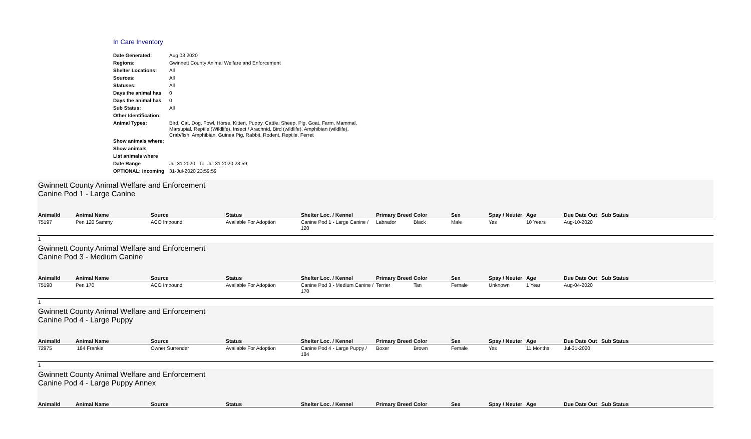In Care Inventory
| Date Generated: | Aug 03 2020 |
| Regions: | Gwinnett County Animal Welfare and Enforcement |
| Shelter Locations: | All |
| Sources: | All |
| Statuses: | All |
| Days the animal has | 0 |
| Days the animal has | 0 |
| Sub Status: | All |
| Other Identification: | |
| Animal Types: | Bird, Cat, Dog, Fowl, Horse, Kitten, Puppy, Cattle, Sheep, Pig, Goat, Farm, Mammal, Marsupial, Reptile (Wildlife), Insect / Arachnid, Bird (wildlife), Amphibian (wildlife), Crab/fish, Amphibian, Guinea Pig, Rabbit, Rodent, Reptile, Ferret |
| Show animals where: | |
| Show animals | |
| List animals where | |
| Date Range | Jul 31 2020 To Jul 31 2020 23:59 |
| OPTIONAL: Incoming | 31-Jul-2020 23:59:59 |
Gwinnett County Animal Welfare and Enforcement
Canine Pod 1 - Large Canine
| AnimalId | Animal Name | Source | Status | Shelter Loc. / Kennel | Primary Breed | Color | Sex | Spay / Neuter | Age | Due Date Out | Sub Status |
| --- | --- | --- | --- | --- | --- | --- | --- | --- | --- | --- | --- |
| 75197 | Pen 120 Sammy | ACO Impound | Available For Adoption | Canine Pod 1 - Large Canine / 120 | Labrador | Black | Male | Yes | 10 Years | Aug-10-2020 | |
1
Gwinnett County Animal Welfare and Enforcement
Canine Pod 3 - Medium Canine
| AnimalId | Animal Name | Source | Status | Shelter Loc. / Kennel | Primary Breed | Color | Sex | Spay / Neuter | Age | Due Date Out | Sub Status |
| --- | --- | --- | --- | --- | --- | --- | --- | --- | --- | --- | --- |
| 75198 | Pen 170 | ACO Impound | Available For Adoption | Canine Pod 3 - Medium Canine / 170 | Terrier | Tan | Female | Unknown | 1 Year | Aug-04-2020 | |
1
Gwinnett County Animal Welfare and Enforcement
Canine Pod 4 - Large Puppy
| AnimalId | Animal Name | Source | Status | Shelter Loc. / Kennel | Primary Breed | Color | Sex | Spay / Neuter | Age | Due Date Out | Sub Status |
| --- | --- | --- | --- | --- | --- | --- | --- | --- | --- | --- | --- |
| 72975 | 184 Frankie | Owner Surrender | Available For Adoption | Canine Pod 4 - Large Puppy / 184 | Boxer | Brown | Female | Yes | 11 Months | Jul-31-2020 | |
1
Gwinnett County Animal Welfare and Enforcement
Canine Pod 4 - Large Puppy Annex
| AnimalId | Animal Name | Source | Status | Shelter Loc. / Kennel | Primary Breed | Color | Sex | Spay / Neuter | Age | Due Date Out | Sub Status |
| --- | --- | --- | --- | --- | --- | --- | --- | --- | --- | --- | --- |